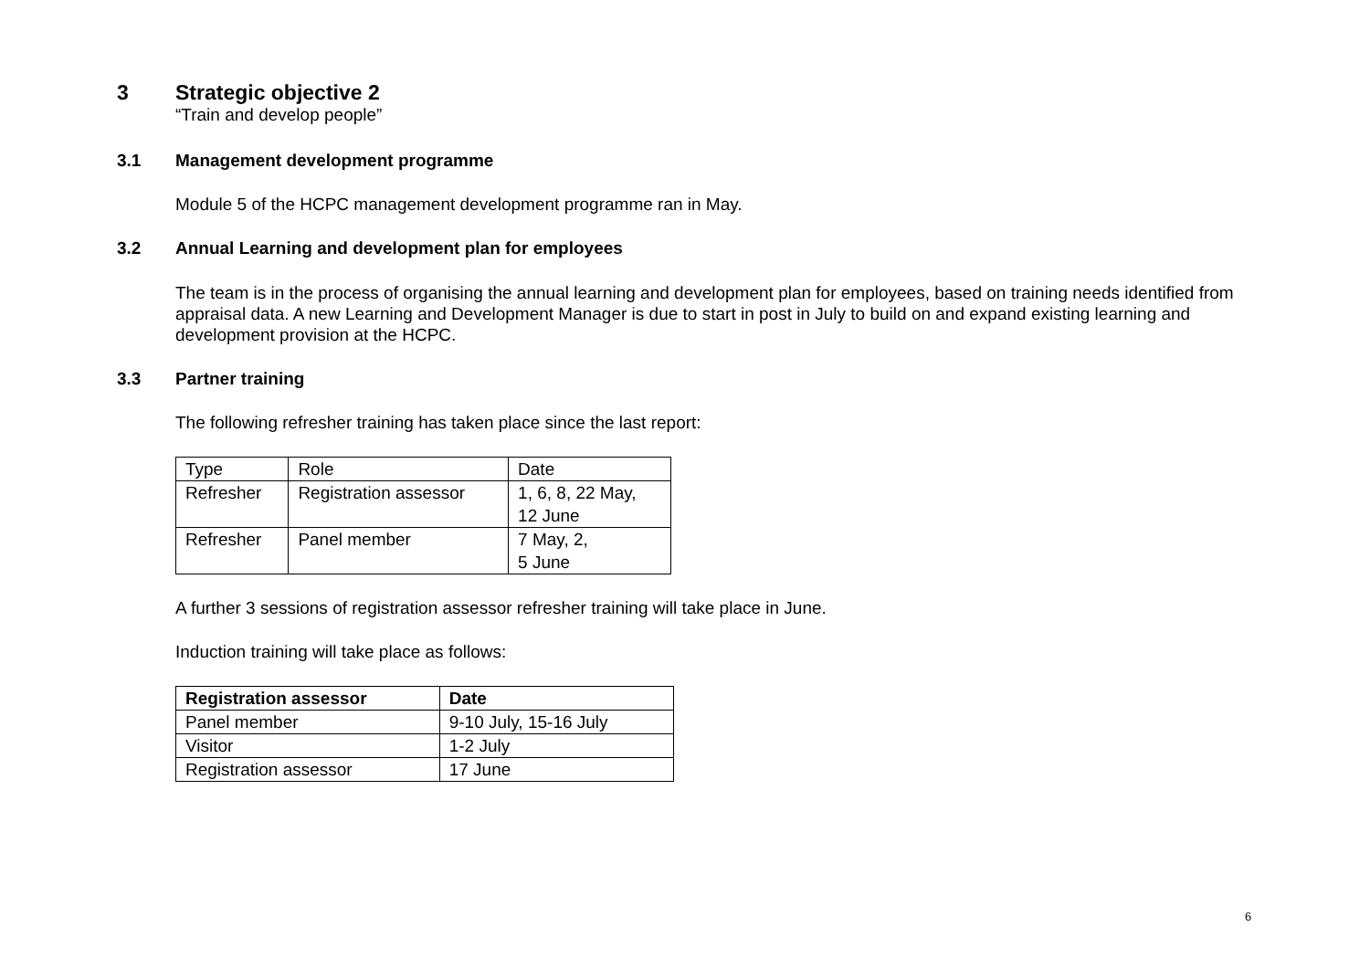3 Strategic objective 2
“Train and develop people”
3.1 Management development programme
Module 5 of the HCPC management development programme ran in May.
3.2 Annual Learning and development plan for employees
The team is in the process of organising the annual learning and development plan for employees, based on training needs identified from appraisal data. A new Learning and Development Manager is due to start in post in July to build on and expand existing learning and development provision at the HCPC.
3.3 Partner training
The following refresher training has taken place since the last report:
| Type | Role | Date |
| Refresher | Registration assessor | 1, 6, 8, 22 May, 12 June |
| Refresher | Panel member | 7 May, 2, 5 June |
A further 3 sessions of registration assessor refresher training will take place in June.
Induction training will take place as follows:
| Registration assessor | Date |
| --- | --- |
| Panel member | 9-10 July, 15-16 July |
| Visitor | 1-2 July |
| Registration assessor | 17 June |
6